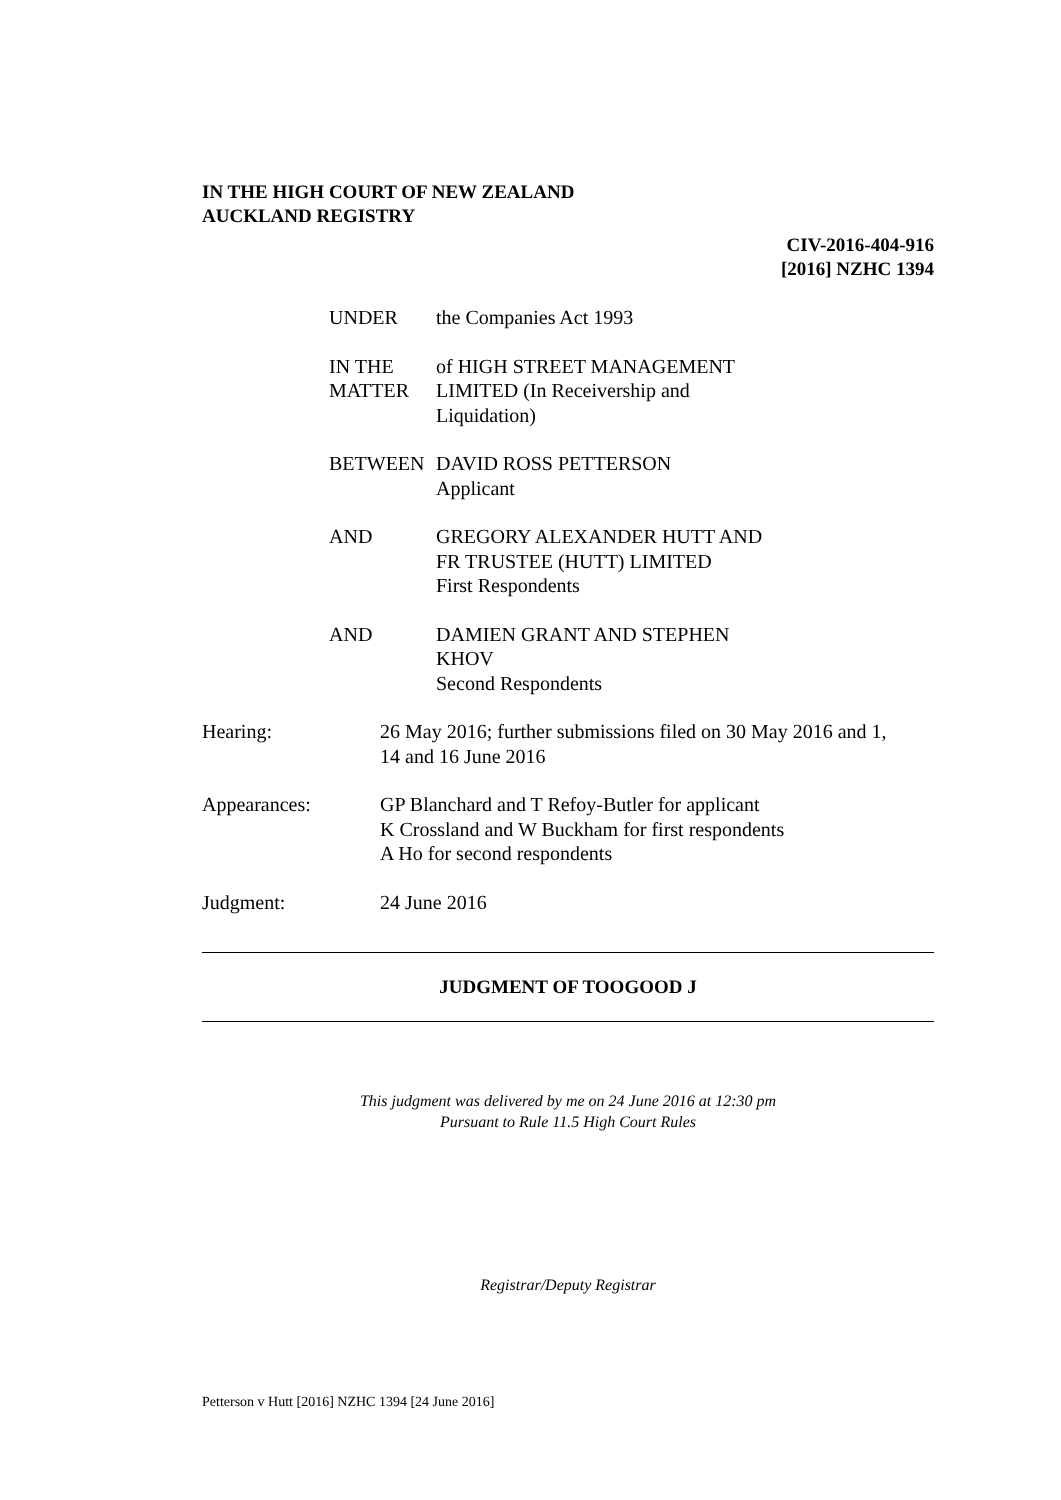IN THE HIGH COURT OF NEW ZEALAND
AUCKLAND REGISTRY
CIV-2016-404-916
[2016] NZHC 1394
UNDER the Companies Act 1993
IN THE MATTER of HIGH STREET MANAGEMENT
LIMITED (In Receivership and
Liquidation)
BETWEEN DAVID ROSS PETTERSON
Applicant
AND GREGORY ALEXANDER HUTT AND
FR TRUSTEE (HUTT) LIMITED
First Respondents
AND DAMIEN GRANT AND STEPHEN
KHOV
Second Respondents
Hearing: 26 May 2016; further submissions filed on 30 May 2016 and 1,
14 and 16 June 2016
Appearances: GP Blanchard and T Refoy-Butler for applicant
K Crossland and W Buckham for first respondents
A Ho for second respondents
Judgment: 24 June 2016
JUDGMENT OF TOOGOOD J
This judgment was delivered by me on 24 June 2016 at 12:30 pm
Pursuant to Rule 11.5 High Court Rules
Registrar/Deputy Registrar
Petterson v Hutt [2016] NZHC 1394 [24 June 2016]